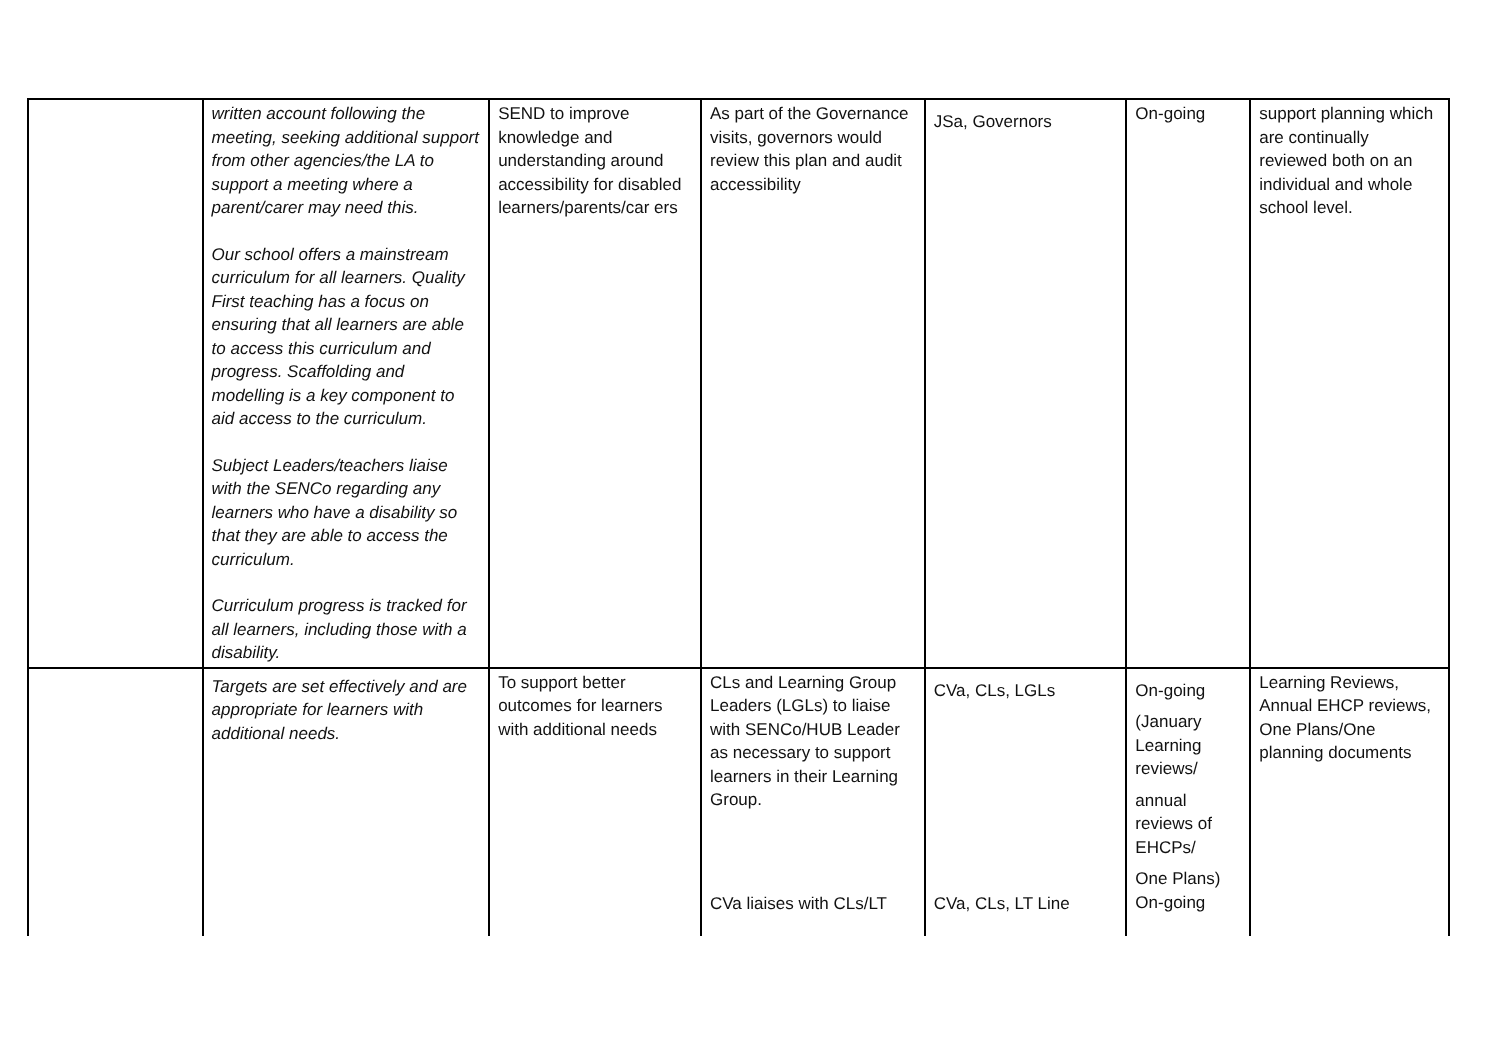| | written account following the meeting, seeking additional support from other agencies/the LA to support a meeting where a parent/carer may need this. Our school offers a mainstream curriculum for all learners. Quality First teaching has a focus on ensuring that all learners are able to access this curriculum and progress. Scaffolding and modelling is a key component to aid access to the curriculum. Subject Leaders/teachers liaise with the SENCo regarding any learners who have a disability so that they are able to access the curriculum. Curriculum progress is tracked for all learners, including those with a disability. | SEND to improve knowledge and understanding around accessibility for disabled learners/parents/car ers | As part of the Governance visits, governors would review this plan and audit accessibility | JSa, Governors | On-going | support planning which are continually reviewed both on an individual and whole school level. |
| | Targets are set effectively and are appropriate for learners with additional needs. | To support better outcomes for learners with additional needs | CLs and Learning Group Leaders (LGLs) to liaise with SENCo/HUB Leader as necessary to support learners in their Learning Group. CVa liaises with CLs/LT | CVa, CLs, LGLs CVa, CLs, LT Line | On-going (January Learning reviews/ annual reviews of EHCPs/ One Plans) On-going | Learning Reviews, Annual EHCP reviews, One Plans/One planning documents |